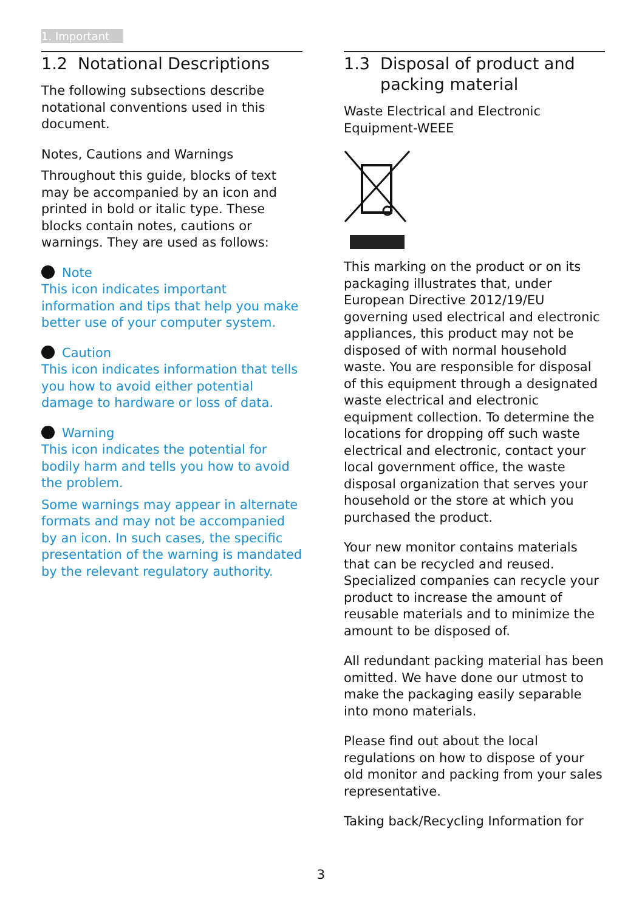1. Important
1.2 Notational Descriptions
The following subsections describe notational conventions used in this document.
Notes, Cautions and Warnings
Throughout this guide, blocks of text may be accompanied by an icon and printed in bold or italic type. These blocks contain notes, cautions or warnings. They are used as follows:
Note
This icon indicates important information and tips that help you make better use of your computer system.
Caution
This icon indicates information that tells you how to avoid either potential damage to hardware or loss of data.
Warning
This icon indicates the potential for bodily harm and tells you how to avoid the problem.
Some warnings may appear in alternate formats and may not be accompanied by an icon. In such cases, the specific presentation of the warning is mandated by the relevant regulatory authority.
1.3 Disposal of product and
packing material
Waste Electrical and Electronic Equipment-WEEE
This marking on the product or on its packaging illustrates that, under European Directive 2012/19/EU governing used electrical and electronic appliances, this product may not be disposed of with normal household waste. You are responsible for disposal of this equipment through a designated waste electrical and electronic equipment collection. To determine the locations for dropping off such waste electrical and electronic, contact your local government office, the waste disposal organization that serves your household or the store at which you purchased the product.
Your new monitor contains materials that can be recycled and reused. Specialized companies can recycle your product to increase the amount of reusable materials and to minimize the amount to be disposed of.
All redundant packing material has been omitted. We have done our utmost to make the packaging easily separable into mono materials.
Please find out about the local regulations on how to dispose of your old monitor and packing from your sales representative.
Taking back/Recycling Information for
3